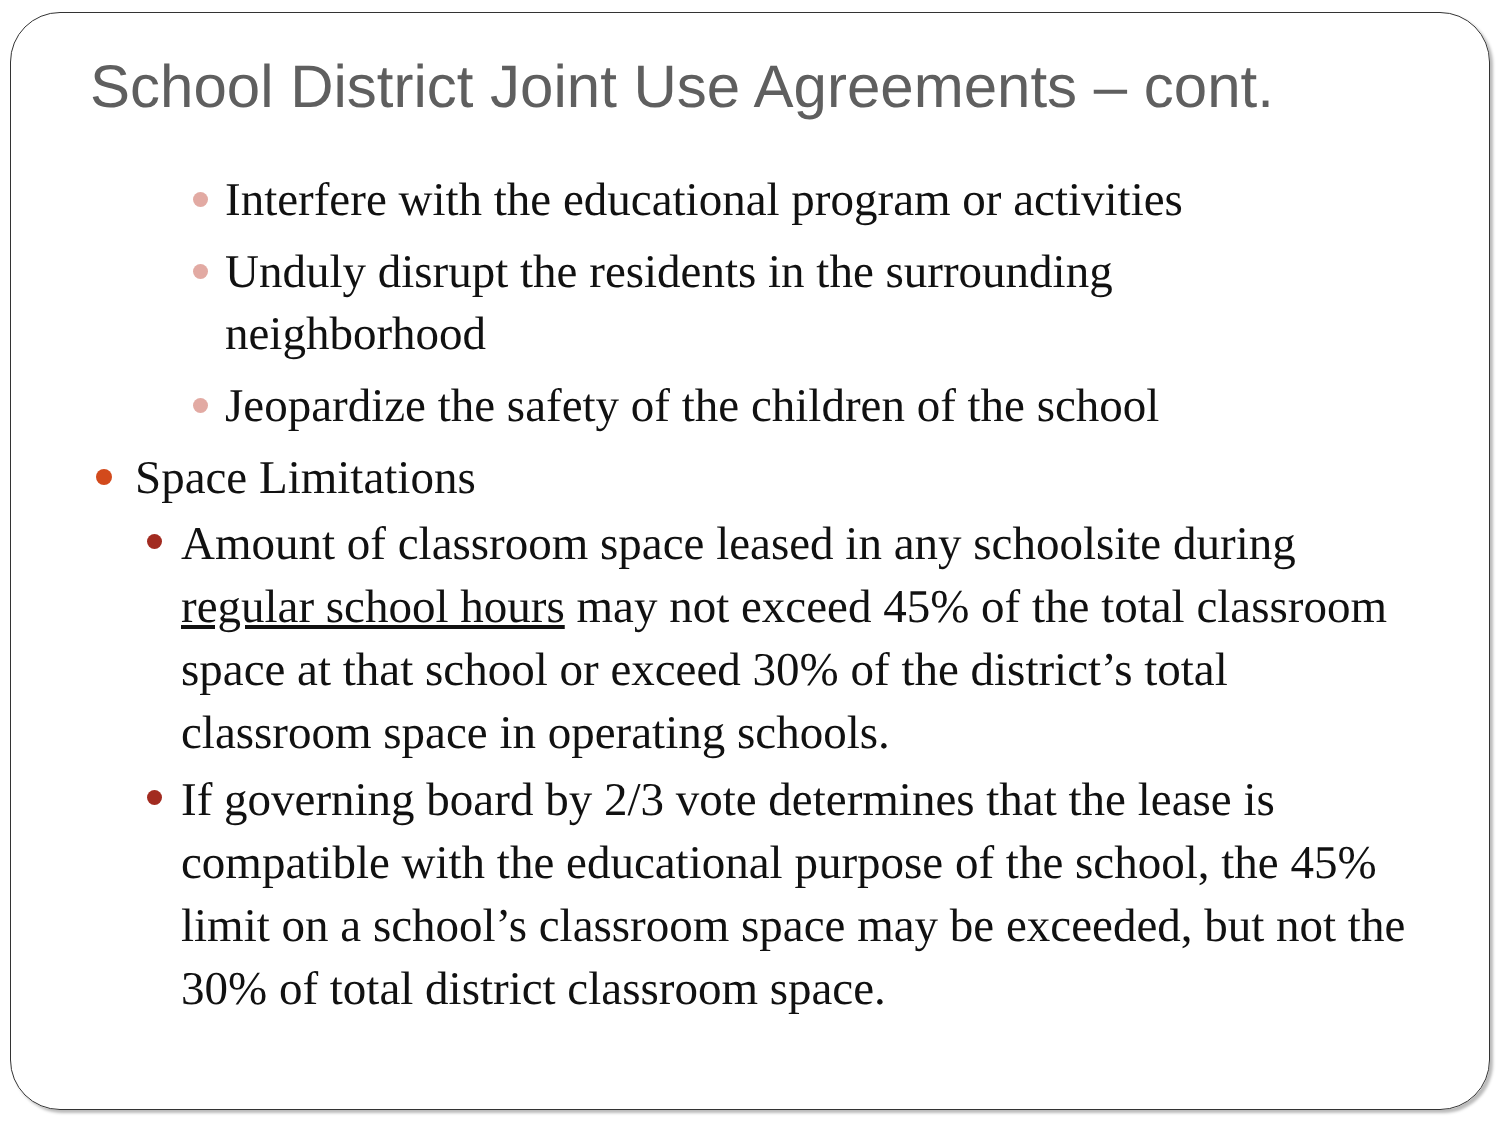School District Joint Use Agreements – cont.
Interfere with the educational program or activities
Unduly disrupt the residents in the surrounding
neighborhood
Jeopardize the safety of the children of the school
Space Limitations
Amount of classroom space leased in any schoolsite during regular school hours may not exceed 45% of the total classroom space at that school or exceed 30% of the district’s total classroom space in operating schools.
If governing board by 2/3 vote determines that the lease is compatible with the educational purpose of the school, the 45% limit on a school’s classroom space may be exceeded, but not the 30% of total district classroom space.